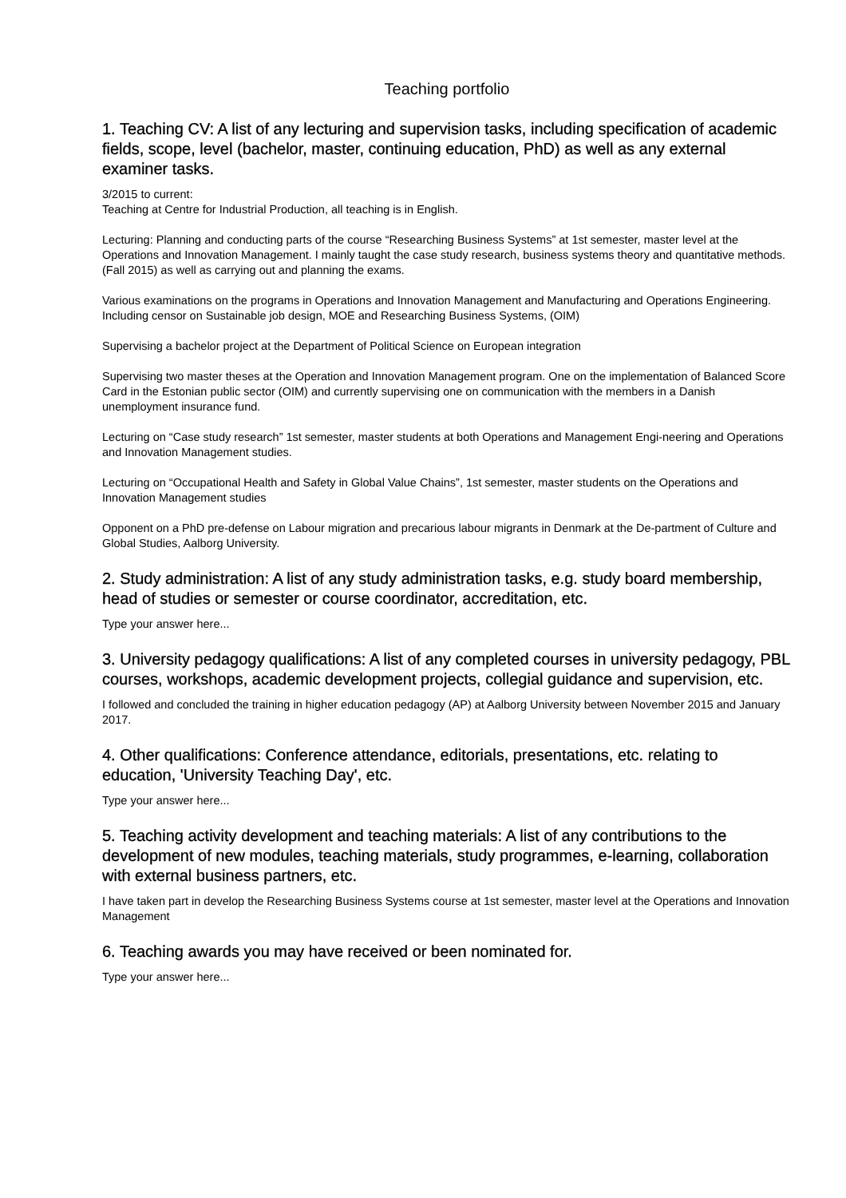Teaching portfolio
1. Teaching CV: A list of any lecturing and supervision tasks, including specification of academic fields, scope, level (bachelor, master, continuing education, PhD) as well as any external examiner tasks.
3/2015 to current:
Teaching at Centre for Industrial Production, all teaching is in English.
Lecturing: Planning and conducting parts of the course “Researching Business Systems” at 1st semester, master level at the Operations and Innovation Management. I mainly taught the case study research, business systems theory and quantitative methods. (Fall 2015) as well as carrying out and planning the exams.
Various examinations on the programs in Operations and Innovation Management and Manufacturing and Operations Engineering. Including censor on Sustainable job design, MOE and Researching Business Systems, (OIM)
Supervising a bachelor project at the Department of Political Science on European integration
Supervising two master theses at the Operation and Innovation Management program. One on the implementation of Balanced Score Card in the Estonian public sector (OIM) and currently supervising one on communication with the members in a Danish unemployment insurance fund.
Lecturing on “Case study research” 1st semester, master students at both Operations and Management Engi-neering and Operations and Innovation Management studies.
Lecturing on “Occupational Health and Safety in Global Value Chains”, 1st semester, master students on the Operations and Innovation Management studies
Opponent on a PhD pre-defense on Labour migration and precarious labour migrants in Denmark at the De-partment of Culture and Global Studies, Aalborg University.
2. Study administration: A list of any study administration tasks, e.g. study board membership, head of studies or semester or course coordinator, accreditation, etc.
Type your answer here...
3. University pedagogy qualifications: A list of any completed courses in university pedagogy, PBL courses, workshops, academic development projects, collegial guidance and supervision, etc.
I followed and concluded the training in higher education pedagogy (AP) at Aalborg University between November 2015 and January 2017.
4. Other qualifications: Conference attendance, editorials, presentations, etc. relating to education, 'University Teaching Day', etc.
Type your answer here...
5. Teaching activity development and teaching materials: A list of any contributions to the development of new modules, teaching materials, study programmes, e-learning, collaboration with external business partners, etc.
I have taken part in develop the Researching Business Systems course at 1st semester, master level at the Operations and Innovation Management
6. Teaching awards you may have received or been nominated for.
Type your answer here...